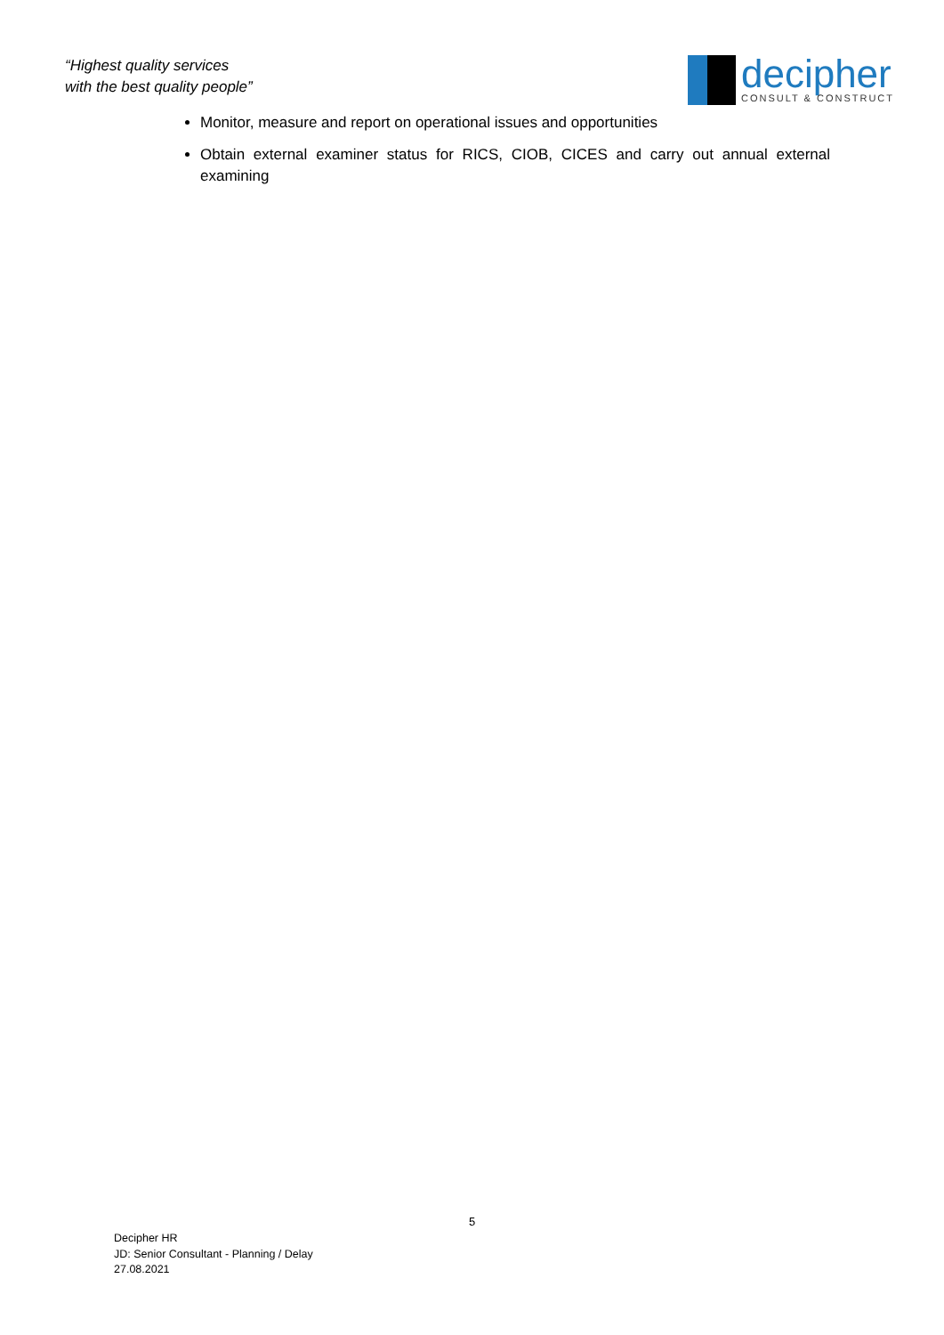“Highest quality services
with the best quality people”
decipher
CONSULT & CONSTRUCT
Monitor, measure and report on operational issues and opportunities
Obtain external examiner status for RICS, CIOB, CICES and carry out annual external examining
5
Decipher HR
JD: Senior Consultant - Planning / Delay
27.08.2021